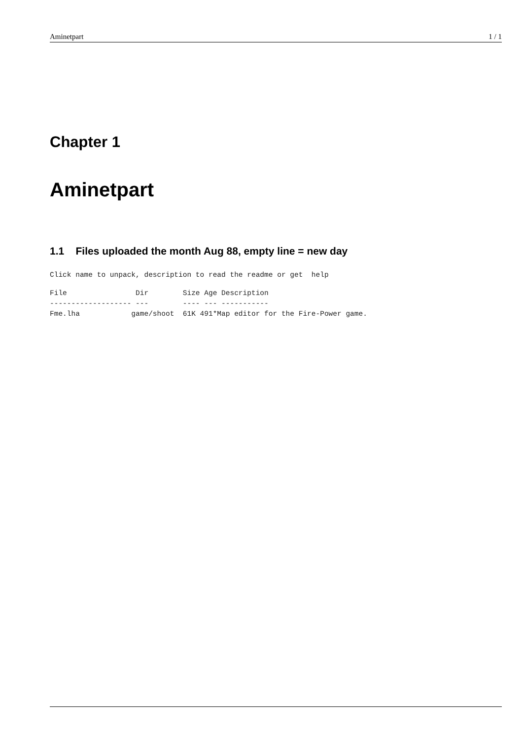Aminetpart 1 / 1
Chapter 1
Aminetpart
1.1 Files uploaded the month Aug 88, empty line = new day
Click name to unpack, description to read the readme or get  help
File                Dir        Size Age Description
------------------- ---        ---- --- -----------
Fme.lha            game/shoot  61K 491*Map editor for the Fire-Power game.